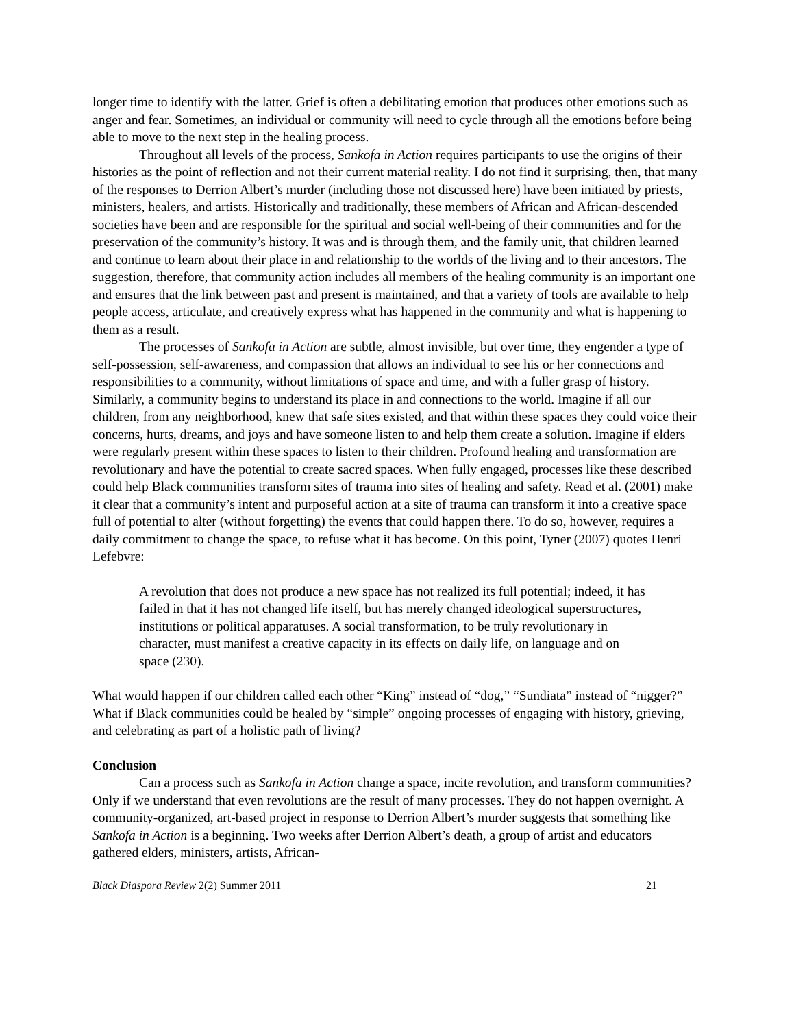longer time to identify with the latter. Grief is often a debilitating emotion that produces other emotions such as anger and fear. Sometimes, an individual or community will need to cycle through all the emotions before being able to move to the next step in the healing process.
Throughout all levels of the process, Sankofa in Action requires participants to use the origins of their histories as the point of reflection and not their current material reality. I do not find it surprising, then, that many of the responses to Derrion Albert’s murder (including those not discussed here) have been initiated by priests, ministers, healers, and artists. Historically and traditionally, these members of African and African-descended societies have been and are responsible for the spiritual and social well-being of their communities and for the preservation of the community’s history. It was and is through them, and the family unit, that children learned and continue to learn about their place in and relationship to the worlds of the living and to their ancestors. The suggestion, therefore, that community action includes all members of the healing community is an important one and ensures that the link between past and present is maintained, and that a variety of tools are available to help people access, articulate, and creatively express what has happened in the community and what is happening to them as a result.
The processes of Sankofa in Action are subtle, almost invisible, but over time, they engender a type of self-possession, self-awareness, and compassion that allows an individual to see his or her connections and responsibilities to a community, without limitations of space and time, and with a fuller grasp of history. Similarly, a community begins to understand its place in and connections to the world. Imagine if all our children, from any neighborhood, knew that safe sites existed, and that within these spaces they could voice their concerns, hurts, dreams, and joys and have someone listen to and help them create a solution. Imagine if elders were regularly present within these spaces to listen to their children. Profound healing and transformation are revolutionary and have the potential to create sacred spaces. When fully engaged, processes like these described could help Black communities transform sites of trauma into sites of healing and safety. Read et al. (2001) make it clear that a community’s intent and purposeful action at a site of trauma can transform it into a creative space full of potential to alter (without forgetting) the events that could happen there. To do so, however, requires a daily commitment to change the space, to refuse what it has become. On this point, Tyner (2007) quotes Henri Lefebvre:
A revolution that does not produce a new space has not realized its full potential; indeed, it has failed in that it has not changed life itself, but has merely changed ideological superstructures, institutions or political apparatuses. A social transformation, to be truly revolutionary in character, must manifest a creative capacity in its effects on daily life, on language and on space (230).
What would happen if our children called each other “King” instead of “dog,” “Sundiata” instead of “nigger?” What if Black communities could be healed by “simple” ongoing processes of engaging with history, grieving, and celebrating as part of a holistic path of living?
Conclusion
Can a process such as Sankofa in Action change a space, incite revolution, and transform communities? Only if we understand that even revolutions are the result of many processes. They do not happen overnight. A community-organized, art-based project in response to Derrion Albert’s murder suggests that something like Sankofa in Action is a beginning. Two weeks after Derrion Albert’s death, a group of artist and educators gathered elders, ministers, artists, African-
Black Diaspora Review 2(2) Summer 2011 21